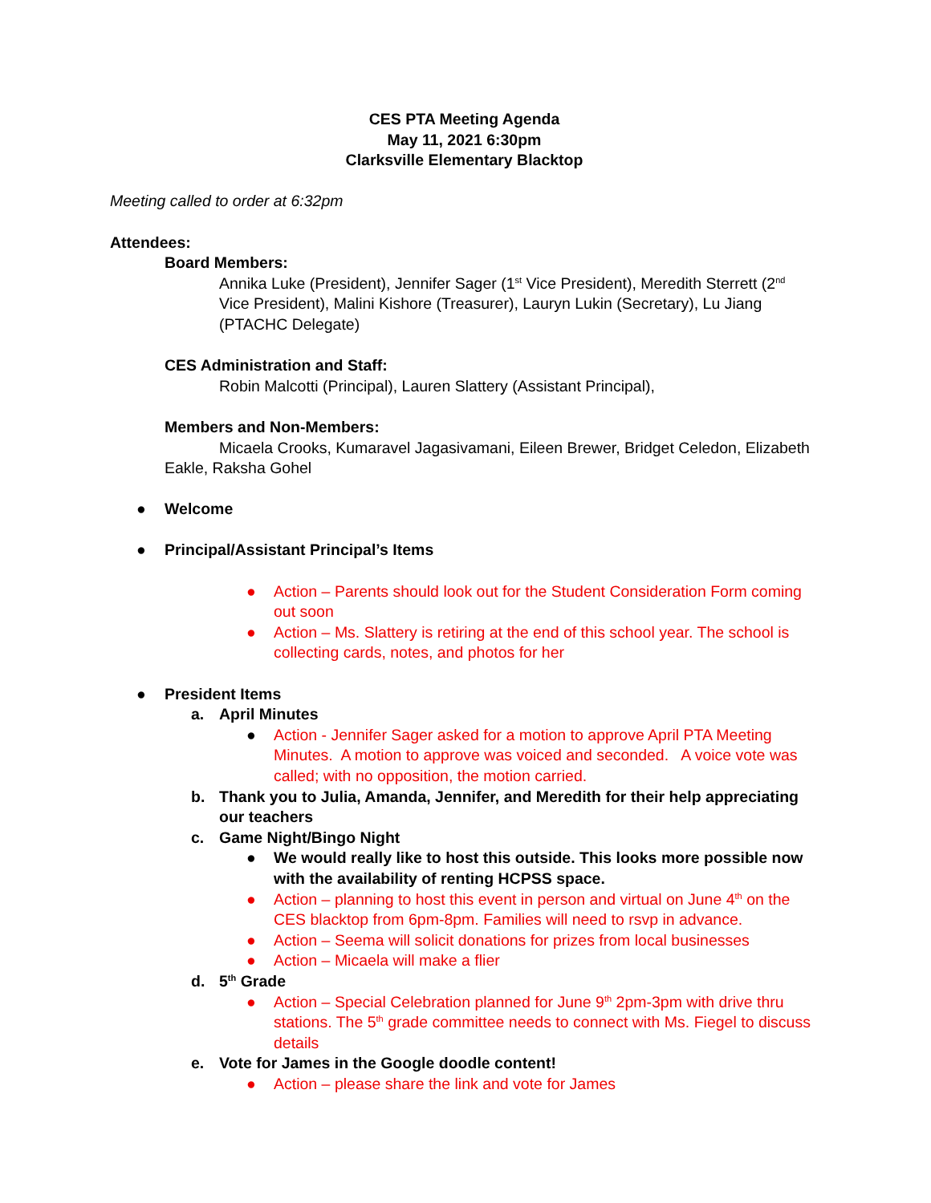CES PTA Meeting Agenda
May 11, 2021 6:30pm
Clarksville Elementary Blacktop
Meeting called to order at 6:32pm
Attendees:
Board Members:
Annika Luke (President), Jennifer Sager (1<sup>st</sup> Vice President), Meredith Sterrett (2<sup>nd</sup> Vice President), Malini Kishore (Treasurer), Lauryn Lukin (Secretary), Lu Jiang (PTACHC Delegate)
CES Administration and Staff:
Robin Malcotti (Principal), Lauren Slattery (Assistant Principal),
Members and Non-Members:
Micaela Crooks, Kumaravel Jagasivamani, Eileen Brewer, Bridget Celedon, Elizabeth Eakle, Raksha Gohel
● Welcome
● Principal/Assistant Principal’s Items
● Action – Parents should look out for the Student Consideration Form coming out soon
● Action – Ms. Slattery is retiring at the end of this school year. The school is collecting cards, notes, and photos for her
● President Items
a. April Minutes
● Action - Jennifer Sager asked for a motion to approve April PTA Meeting Minutes. A motion to approve was voiced and seconded. A voice vote was called; with no opposition, the motion carried.
b. Thank you to Julia, Amanda, Jennifer, and Meredith for their help appreciating our teachers
c. Game Night/Bingo Night
● We would really like to host this outside. This looks more possible now with the availability of renting HCPSS space.
● Action – planning to host this event in person and virtual on June 4<sup>th</sup> on the CES blacktop from 6pm-8pm. Families will need to rsvp in advance.
● Action – Seema will solicit donations for prizes from local businesses
● Action – Micaela will make a flier
d. 5<sup>th</sup> Grade
● Action – Special Celebration planned for June 9<sup>th</sup> 2pm-3pm with drive thru stations. The 5<sup>th</sup> grade committee needs to connect with Ms. Fiegel to discuss details
e. Vote for James in the Google doodle content!
● Action – please share the link and vote for James